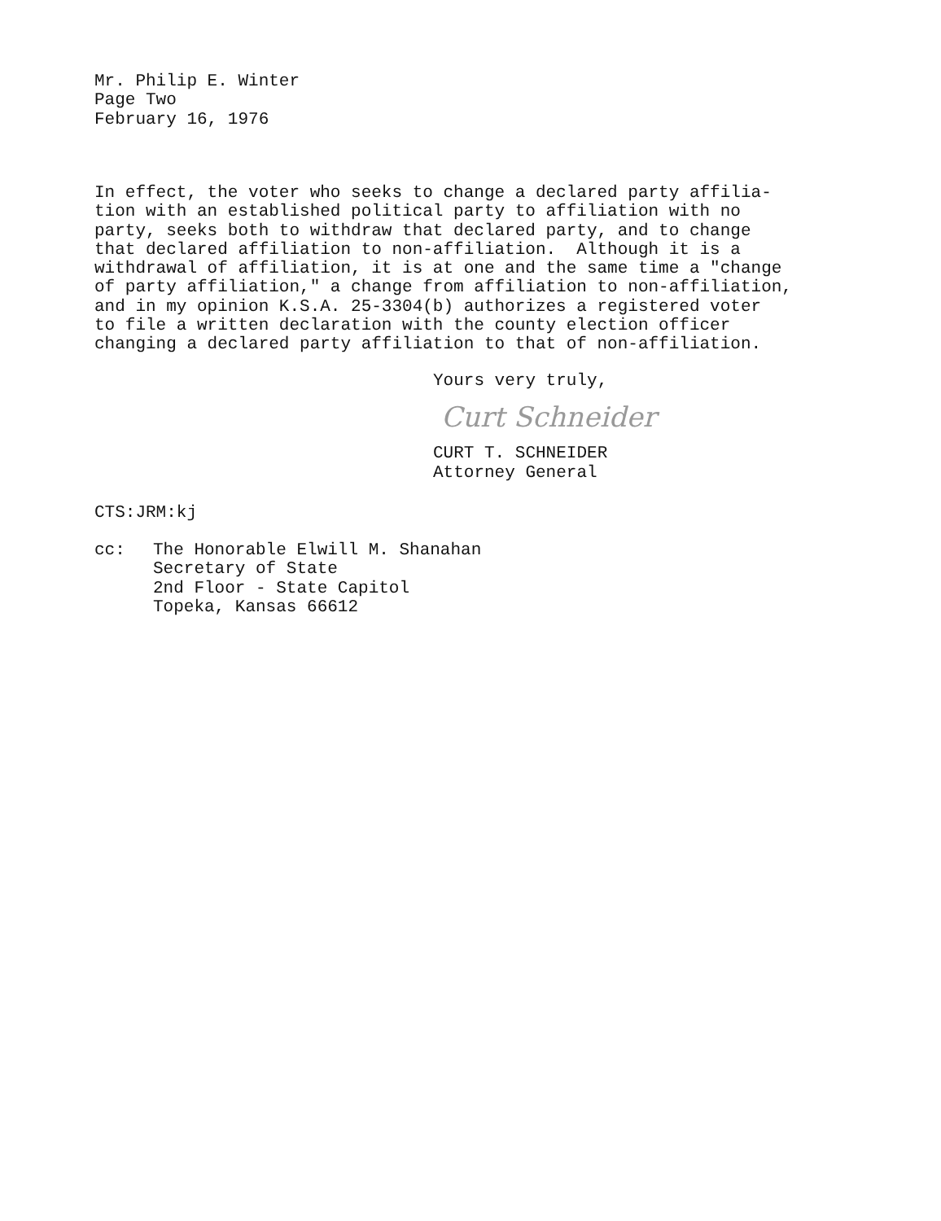Mr. Philip E. Winter
Page Two
February 16, 1976
In effect, the voter who seeks to change a declared party affilia- tion with an established political party to affiliation with no party, seeks both to withdraw that declared party, and to change that declared affiliation to non-affiliation. Although it is a withdrawal of affiliation, it is at one and the same time a "change of party affiliation," a change from affiliation to non-affiliation, and in my opinion K.S.A. 25-3304(b) authorizes a registered voter to file a written declaration with the county election officer changing a declared party affiliation to that of non-affiliation.
Yours very truly,
Curt Schneider
CURT T. SCHNEIDER
Attorney General
CTS:JRM:kj
cc: The Honorable Elwill M. Shanahan
Secretary of State
2nd Floor - State Capitol
Topeka, Kansas 66612